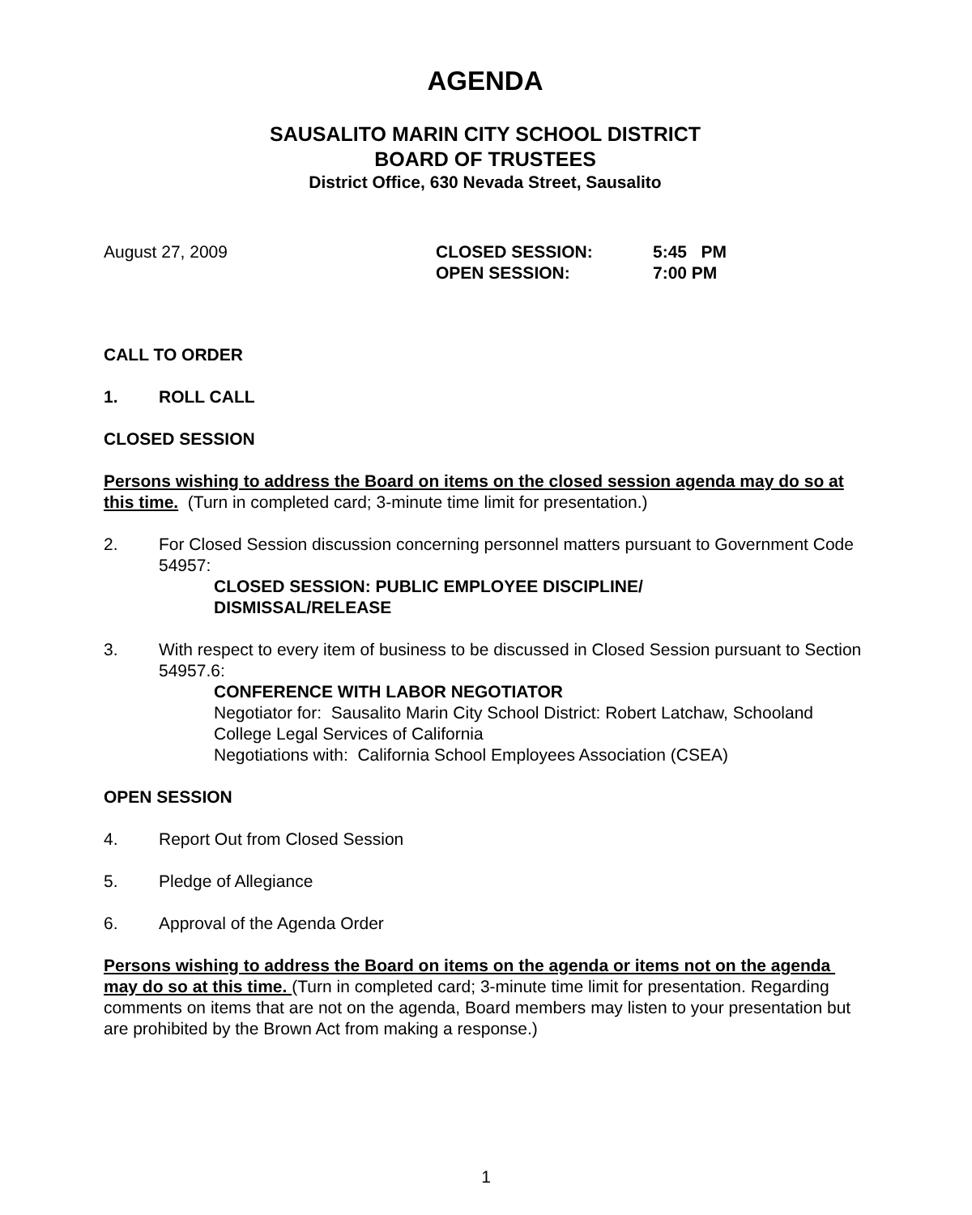AGENDA
SAUSALITO MARIN CITY SCHOOL DISTRICT
BOARD OF TRUSTEES
District Office, 630 Nevada Street, Sausalito
August 27, 2009 CLOSED SESSION:
OPEN SESSION:
5:45 PM
7:00 PM
CALL TO ORDER
1. ROLL CALL
CLOSED SESSION
Persons wishing to address the Board on items on the closed session agenda may do so at this time. (Turn in completed card; 3-minute time limit for presentation.)
2. For Closed Session discussion concerning personnel matters pursuant to Government Code 54957:
CLOSED SESSION: PUBLIC EMPLOYEE DISCIPLINE/
DISMISSAL/RELEASE
3. With respect to every item of business to be discussed in Closed Session pursuant to Section 54957.6:
CONFERENCE WITH LABOR NEGOTIATOR
Negotiator for: Sausalito Marin City School District: Robert Latchaw, Schooland College Legal Services of California
Negotiations with: California School Employees Association (CSEA)
OPEN SESSION
4. Report Out from Closed Session
5. Pledge of Allegiance
6. Approval of the Agenda Order
Persons wishing to address the Board on items on the agenda or items not on the agenda may do so at this time. (Turn in completed card; 3-minute time limit for presentation. Regarding comments on items that are not on the agenda, Board members may listen to your presentation but are prohibited by the Brown Act from making a response.)
1